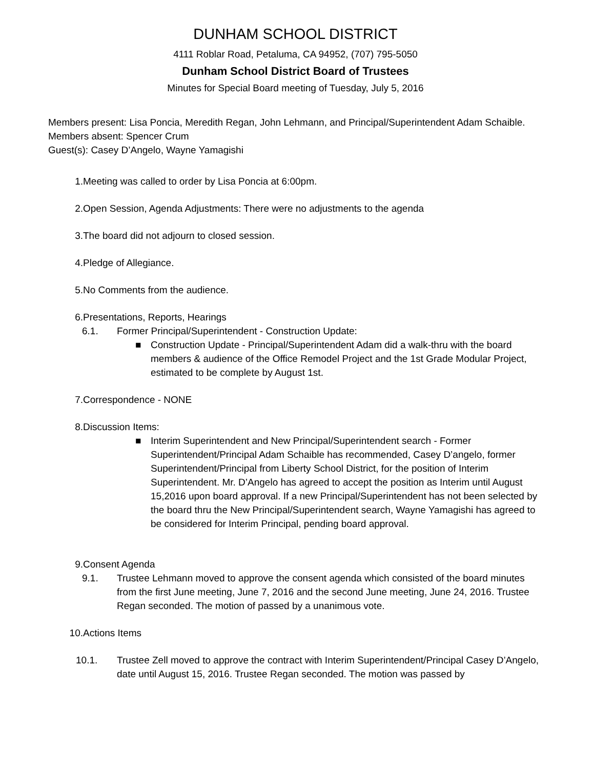DUNHAM SCHOOL DISTRICT
4111 Roblar Road, Petaluma, CA 94952, (707) 795-5050
Dunham School District Board of Trustees
Minutes for Special Board meeting of Tuesday, July 5, 2016
Members present: Lisa Poncia, Meredith Regan, John Lehmann, and Principal/Superintendent Adam Schaible.
Members absent: Spencer Crum
Guest(s): Casey D’Angelo, Wayne Yamagishi
1. Meeting was called to order by Lisa Poncia at 6:00pm.
2. Open Session, Agenda Adjustments: There were no adjustments to the agenda
3. The board did not adjourn to closed session.
4. Pledge of Allegiance.
5. No Comments from the audience.
6. Presentations, Reports, Hearings
6.1. Former Principal/Superintendent - Construction Update:
■ Construction Update - Principal/Superintendent Adam did a walk-thru with the board members & audience of the Office Remodel Project and the 1st Grade Modular Project, estimated to be complete by August 1st.
7. Correspondence - NONE
8. Discussion Items:
■ Interim Superintendent and New Principal/Superintendent search - Former Superintendent/Principal Adam Schaible has recommended, Casey D’angelo, former Superintendent/Principal from Liberty School District, for the position of Interim Superintendent. Mr. D’Angelo has agreed to accept the position as Interim until August 15,2016 upon board approval. If a new Principal/Superintendent has not been selected by the board thru the New Principal/Superintendent search, Wayne Yamagishi has agreed to be considered for Interim Principal, pending board approval.
9. Consent Agenda
9.1. Trustee Lehmann moved to approve the consent agenda which consisted of the board minutes from the first June meeting, June 7, 2016 and the second June meeting, June 24, 2016. Trustee Regan seconded. The motion of passed by a unanimous vote.
10. Actions Items
10.1. Trustee Zell moved to approve the contract with Interim Superintendent/Principal Casey D’Angelo, date until August 15, 2016. Trustee Regan seconded. The motion was passed by